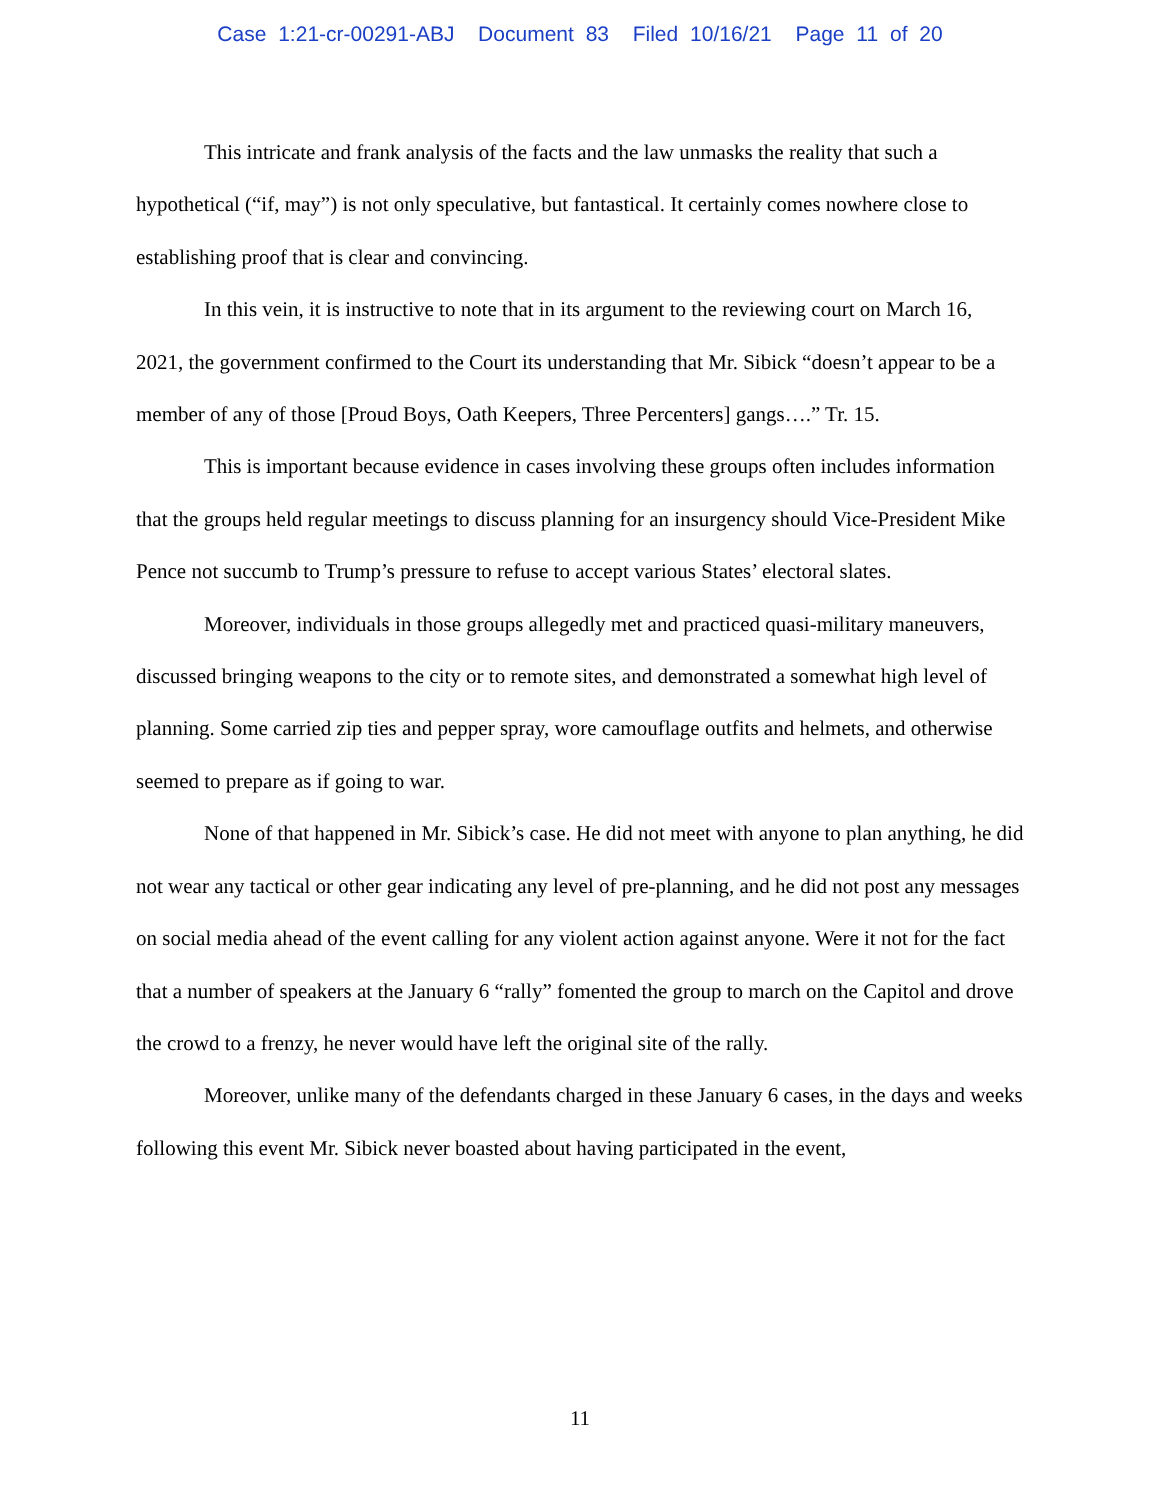Case 1:21-cr-00291-ABJ Document 83 Filed 10/16/21 Page 11 of 20
This intricate and frank analysis of the facts and the law unmasks the reality that such a hypothetical (“if, may”) is not only speculative, but fantastical. It certainly comes nowhere close to establishing proof that is clear and convincing.
In this vein, it is instructive to note that in its argument to the reviewing court on March 16, 2021, the government confirmed to the Court its understanding that Mr. Sibick “doesn’t appear to be a member of any of those [Proud Boys, Oath Keepers, Three Percenters] gangs….” Tr. 15.
This is important because evidence in cases involving these groups often includes information that the groups held regular meetings to discuss planning for an insurgency should Vice-President Mike Pence not succumb to Trump’s pressure to refuse to accept various States’ electoral slates.
Moreover, individuals in those groups allegedly met and practiced quasi-military maneuvers, discussed bringing weapons to the city or to remote sites, and demonstrated a somewhat high level of planning. Some carried zip ties and pepper spray, wore camouflage outfits and helmets, and otherwise seemed to prepare as if going to war.
None of that happened in Mr. Sibick’s case. He did not meet with anyone to plan anything, he did not wear any tactical or other gear indicating any level of pre-planning, and he did not post any messages on social media ahead of the event calling for any violent action against anyone. Were it not for the fact that a number of speakers at the January 6 “rally” fomented the group to march on the Capitol and drove the crowd to a frenzy, he never would have left the original site of the rally.
Moreover, unlike many of the defendants charged in these January 6 cases, in the days and weeks following this event Mr. Sibick never boasted about having participated in the event,
11